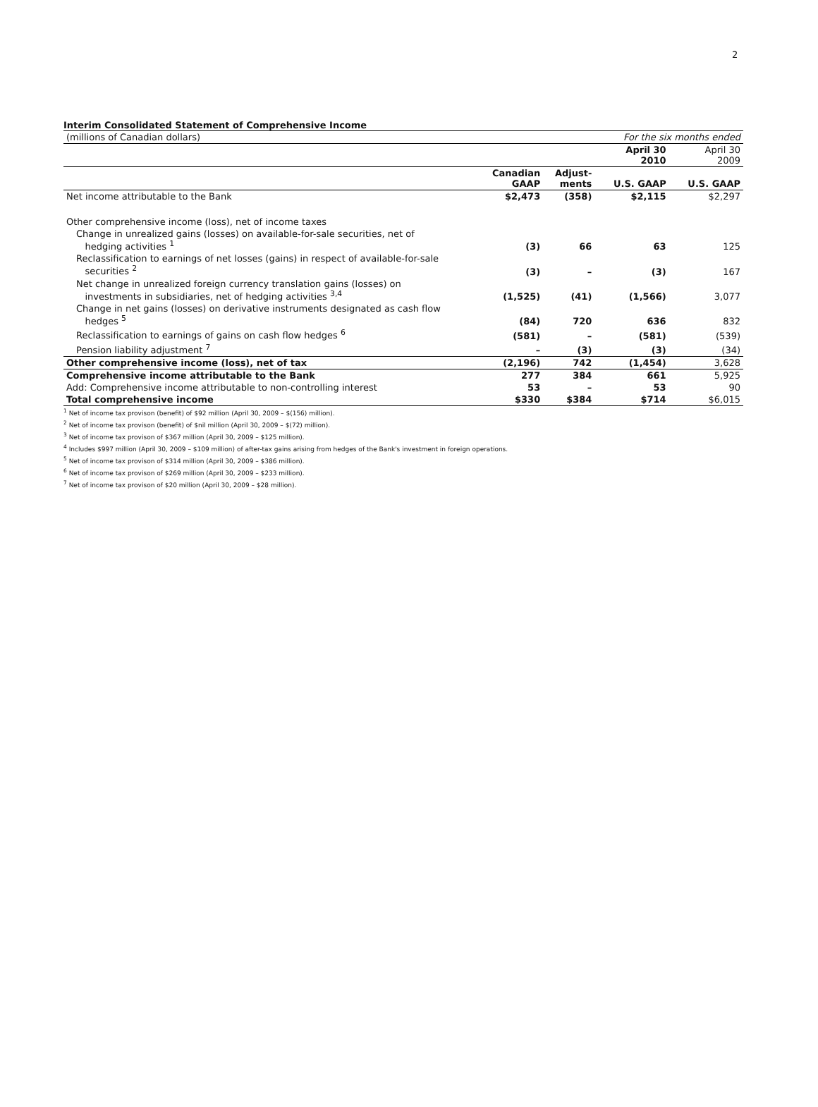2
Interim Consolidated Statement of Comprehensive Income
| (millions of Canadian dollars) | | | For the six months ended | |
| | | | April 30 2010 | April 30 2009 |
| | Canadian GAAP | Adjust- ments | U.S. GAAP | U.S. GAAP |
| Net income attributable to the Bank | $2,473 | (358) | $2,115 | $2,297 |
| Other comprehensive income (loss), net of income taxes | | | | |
| Change in unrealized gains (losses) on available-for-sale securities, net of hedging activities <sup>1</sup> | (3) | 66 | 63 | 125 |
| Reclassification to earnings of net losses (gains) in respect of available-for-sale securities <sup>2</sup> | (3) | – | (3) | 167 |
| Net change in unrealized foreign currency translation gains (losses) on investments in subsidiaries, net of hedging activities <sup>3,4</sup> | (1,525) | (41) | (1,566) | 3,077 |
| Change in net gains (losses) on derivative instruments designated as cash flow hedges <sup>5</sup> | (84) | 720 | 636 | 832 |
| Reclassification to earnings of gains on cash flow hedges <sup>6</sup> | (581) | – | (581) | (539) |
| Pension liability adjustment <sup>7</sup> | – | (3) | (3) | (34) |
| Other comprehensive income (loss), net of tax | (2,196) | 742 | (1,454) | 3,628 |
| Comprehensive income attributable to the Bank | 277 | 384 | 661 | 5,925 |
| Add: Comprehensive income attributable to non-controlling interest | 53 | – | 53 | 90 |
| Total comprehensive income | $330 | $384 | $714 | $6,015 |
<sup>1</sup> Net of income tax provison (benefit) of $92 million (April 30, 2009 – $(156) million).
<sup>2</sup> Net of income tax provison (benefit) of $nil million (April 30, 2009 – $(72) million).
<sup>3</sup> Net of income tax provison of $367 million (April 30, 2009 – $125 million).
<sup>4</sup> Includes $997 million (April 30, 2009 – $109 million) of after-tax gains arising from hedges of the Bank's investment in foreign operations.
<sup>5</sup> Net of income tax provison of $314 million (April 30, 2009 – $386 million).
<sup>6</sup> Net of income tax provison of $269 million (April 30, 2009 – $233 million).
<sup>7</sup> Net of income tax provison of $20 million (April 30, 2009 – $28 million).